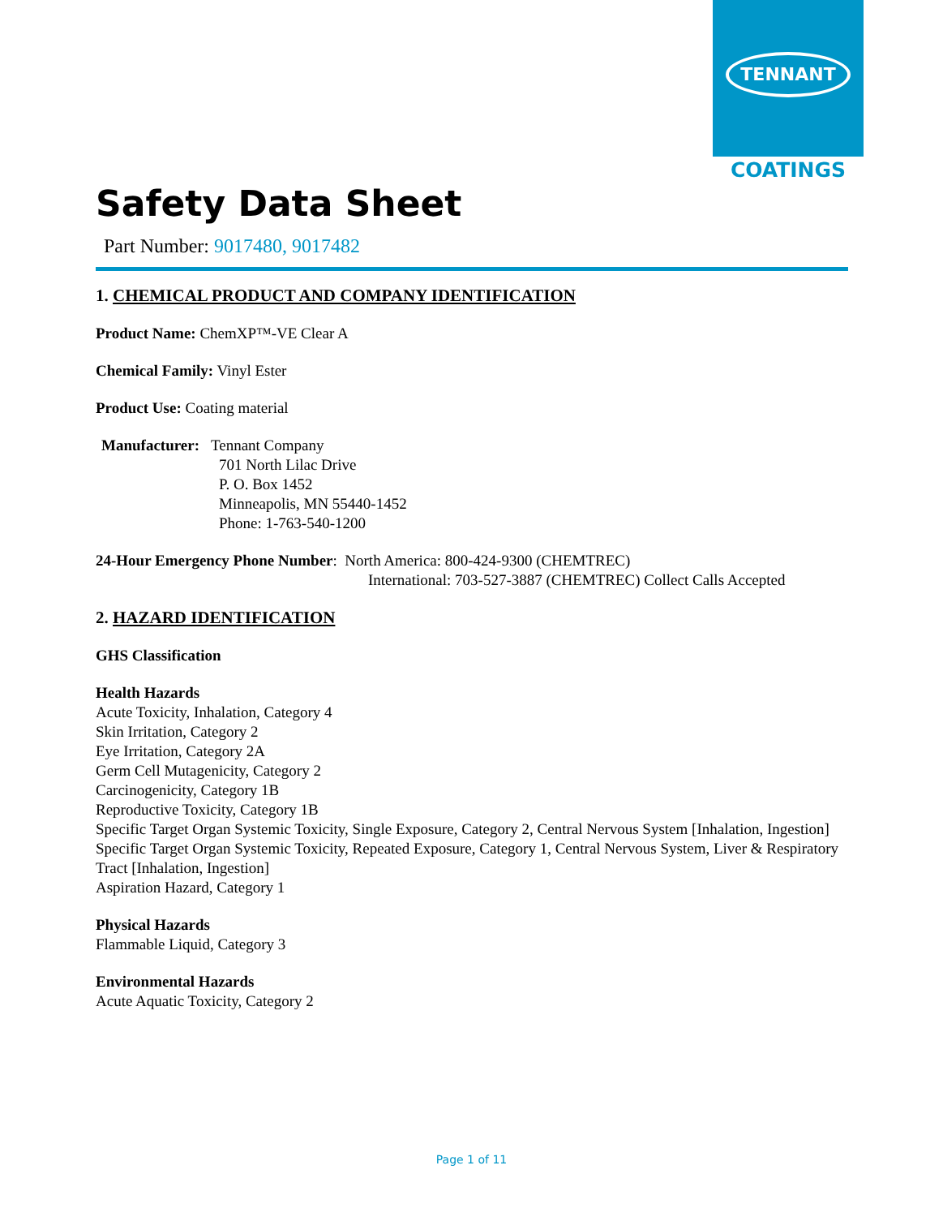TENNANT
COATINGS
Safety Data Sheet
Part Number: 9017480, 9017482
1. CHEMICAL PRODUCT AND COMPANY IDENTIFICATION
Product Name: ChemXP™-VE Clear A
Chemical Family: Vinyl Ester
Product Use: Coating material
Manufacturer: Tennant Company
701 North Lilac Drive
P. O. Box 1452
Minneapolis, MN 55440-1452
Phone: 1-763-540-1200
24-Hour Emergency Phone Number: North America: 800-424-9300 (CHEMTREC)
International: 703-527-3887 (CHEMTREC) Collect Calls Accepted
2. HAZARD IDENTIFICATION
GHS Classification
Health Hazards
Acute Toxicity, Inhalation, Category 4
Skin Irritation, Category 2
Eye Irritation, Category 2A
Germ Cell Mutagenicity, Category 2
Carcinogenicity, Category 1B
Reproductive Toxicity, Category 1B
Specific Target Organ Systemic Toxicity, Single Exposure, Category 2, Central Nervous System [Inhalation, Ingestion]
Specific Target Organ Systemic Toxicity, Repeated Exposure, Category 1, Central Nervous System, Liver & Respiratory Tract [Inhalation, Ingestion]
Aspiration Hazard, Category 1
Physical Hazards
Flammable Liquid, Category 3
Environmental Hazards
Acute Aquatic Toxicity, Category 2
Page 1 of 11